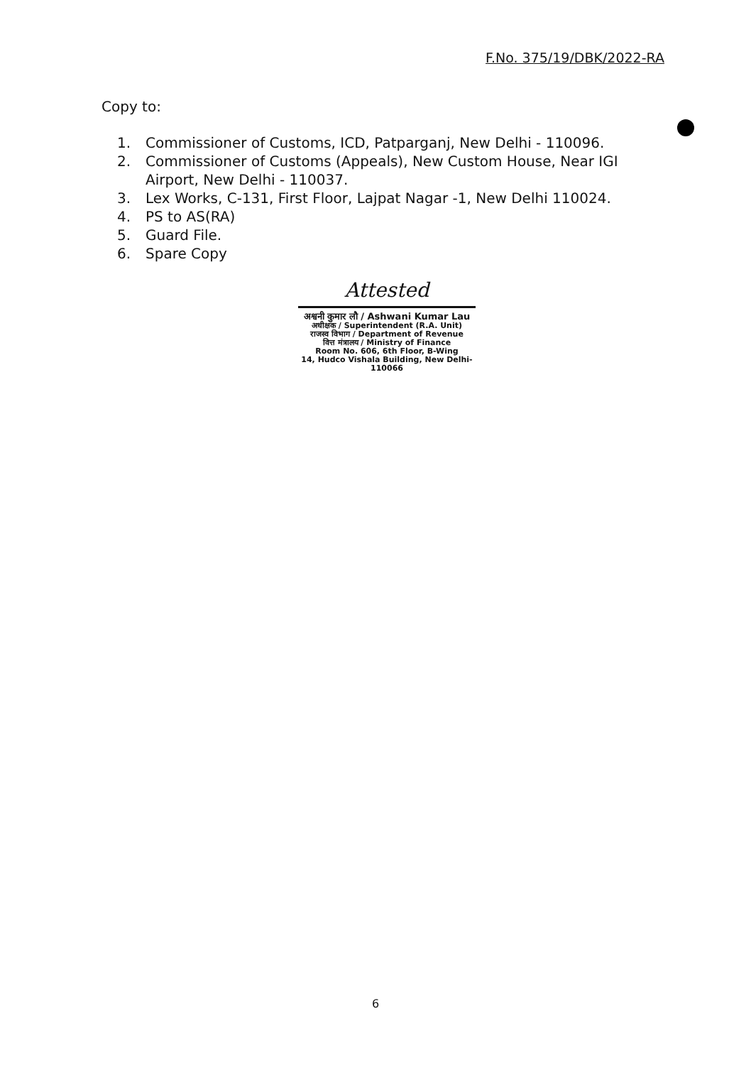F.No. 375/19/DBK/2022-RA
Copy to:
1. Commissioner of Customs, ICD, Patparganj, New Delhi - 110096.
2. Commissioner of Customs (Appeals), New Custom House, Near IGI Airport, New Delhi - 110037.
3. Lex Works, C-131, First Floor, Lajpat Nagar -1, New Delhi 110024.
4. PS to AS(RA)
5. Guard File.
6. Spare Copy
Attested
अश्वनी कुमार लौ / Ashwani Kumar Lau
अधीक्षक / Superintendent (R.A. Unit)
राजस्व विभाग / Department of Revenue
वित्त मंत्रालय / Ministry of Finance
Room No. 606, 6th Floor, B-Wing
14, Hudco Vishala Building, New Delhi-110066
6